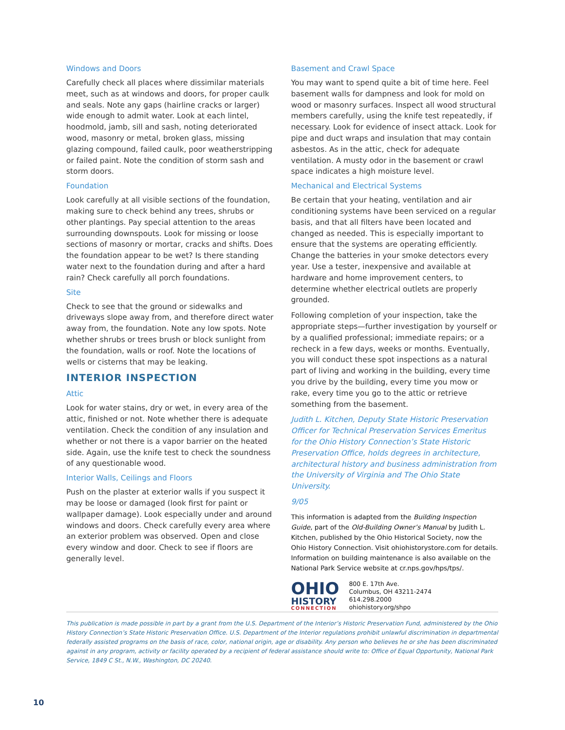Windows and Doors
Carefully check all places where dissimilar materials meet, such as at windows and doors, for proper caulk and seals. Note any gaps (hairline cracks or larger) wide enough to admit water. Look at each lintel, hoodmold, jamb, sill and sash, noting deteriorated wood, masonry or metal, broken glass, missing glazing compound, failed caulk, poor weatherstripping or failed paint. Note the condition of storm sash and storm doors.
Foundation
Look carefully at all visible sections of the foundation, making sure to check behind any trees, shrubs or other plantings. Pay special attention to the areas surrounding downspouts. Look for missing or loose sections of masonry or mortar, cracks and shifts. Does the foundation appear to be wet? Is there standing water next to the foundation during and after a hard rain? Check carefully all porch foundations.
Site
Check to see that the ground or sidewalks and driveways slope away from, and therefore direct water away from, the foundation. Note any low spots. Note whether shrubs or trees brush or block sunlight from the foundation, walls or roof. Note the locations of wells or cisterns that may be leaking.
INTERIOR INSPECTION
Attic
Look for water stains, dry or wet, in every area of the attic, finished or not. Note whether there is adequate ventilation. Check the condition of any insulation and whether or not there is a vapor barrier on the heated side. Again, use the knife test to check the soundness of any questionable wood.
Interior Walls, Ceilings and Floors
Push on the plaster at exterior walls if you suspect it may be loose or damaged (look first for paint or wallpaper damage). Look especially under and around windows and doors. Check carefully every area where an exterior problem was observed. Open and close every window and door. Check to see if floors are generally level.
Basement and Crawl Space
You may want to spend quite a bit of time here. Feel basement walls for dampness and look for mold on wood or masonry surfaces. Inspect all wood structural members carefully, using the knife test repeatedly, if necessary. Look for evidence of insect attack. Look for pipe and duct wraps and insulation that may contain asbestos. As in the attic, check for adequate ventilation. A musty odor in the basement or crawl space indicates a high moisture level.
Mechanical and Electrical Systems
Be certain that your heating, ventilation and air conditioning systems have been serviced on a regular basis, and that all filters have been located and changed as needed. This is especially important to ensure that the systems are operating efficiently. Change the batteries in your smoke detectors every year. Use a tester, inexpensive and available at hardware and home improvement centers, to determine whether electrical outlets are properly grounded.
Following completion of your inspection, take the appropriate steps—further investigation by yourself or by a qualified professional; immediate repairs; or a recheck in a few days, weeks or months. Eventually, you will conduct these spot inspections as a natural part of living and working in the building, every time you drive by the building, every time you mow or rake, every time you go to the attic or retrieve something from the basement.
Judith L. Kitchen, Deputy State Historic Preservation Officer for Technical Preservation Services Emeritus for the Ohio History Connection’s State Historic Preservation Office, holds degrees in architecture, architectural history and business administration from the University of Virginia and The Ohio State University.
9/05
This information is adapted from the Building Inspection Guide, part of the Old-Building Owner’s Manual by Judith L. Kitchen, published by the Ohio Historical Society, now the Ohio History Connection. Visit ohiohistorystore.com for details. Information on building maintenance is also available on the National Park Service website at cr.nps.gov/hps/tps/.
OHIO
HISTORY
CONNECTION
800 E. 17th Ave.
Columbus, OH 43211-2474
614.298.2000
ohiohistory.org/shpo
This publication is made possible in part by a grant from the U.S. Department of the Interior’s Historic Preservation Fund, administered by the Ohio History Connection’s State Historic Preservation Office. U.S. Department of the Interior regulations prohibit unlawful discrimination in departmental federally assisted programs on the basis of race, color, national origin, age or disability. Any person who believes he or she has been discriminated against in any program, activity or facility operated by a recipient of federal assistance should write to: Office of Equal Opportunity, National Park Service, 1849 C St., N.W., Washington, DC 20240.
10